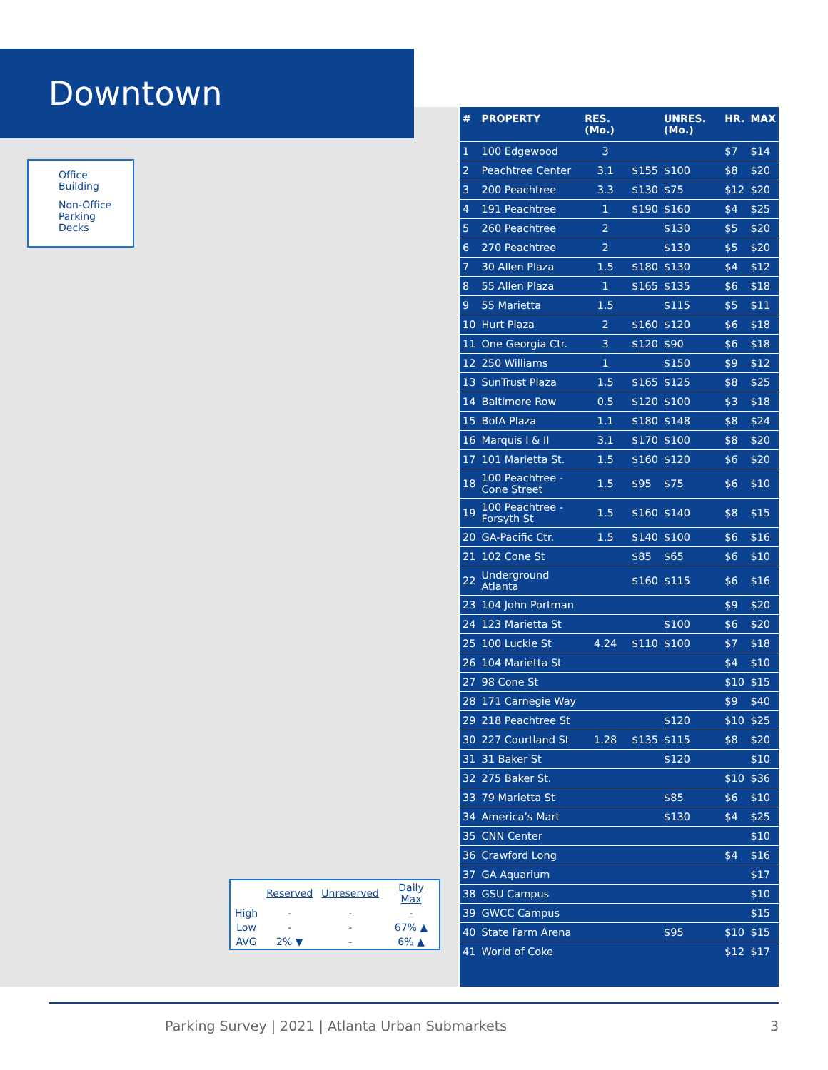Downtown
Office Building
Non-Office Parking Decks
| | Reserved | Unreserved | Daily Max |
| --- | --- | --- | --- |
| High | - | - | - |
| Low | - | - | 67% ▲ |
| AVG | 2% ▼ | - | 6% ▲ |
| # | PROPERTY | RES. (Mo.) | | UNRES. (Mo.) | HR. | MAX |
| --- | --- | --- | --- | --- | --- | --- |
| 1 | 100 Edgewood | 3 | | | $7 | $14 |
| 2 | Peachtree Center | 3.1 | $155 | $100 | $8 | $20 |
| 3 | 200 Peachtree | 3.3 | $130 | $75 | $12 | $20 |
| 4 | 191 Peachtree | 1 | $190 | $160 | $4 | $25 |
| 5 | 260 Peachtree | 2 | | $130 | $5 | $20 |
| 6 | 270 Peachtree | 2 | | $130 | $5 | $20 |
| 7 | 30 Allen Plaza | 1.5 | $180 | $130 | $4 | $12 |
| 8 | 55 Allen Plaza | 1 | $165 | $135 | $6 | $18 |
| 9 | 55 Marietta | 1.5 | | $115 | $5 | $11 |
| 10 | Hurt Plaza | 2 | $160 | $120 | $6 | $18 |
| 11 | One Georgia Ctr. | 3 | $120 | $90 | $6 | $18 |
| 12 | 250 Williams | 1 | | $150 | $9 | $12 |
| 13 | SunTrust Plaza | 1.5 | $165 | $125 | $8 | $25 |
| 14 | Baltimore Row | 0.5 | $120 | $100 | $3 | $18 |
| 15 | BofA Plaza | 1.1 | $180 | $148 | $8 | $24 |
| 16 | Marquis I & II | 3.1 | $170 | $100 | $8 | $20 |
| 17 | 101 Marietta St. | 1.5 | $160 | $120 | $6 | $20 |
| 18 | 100 Peachtree -Cone Street | 1.5 | $95 | $75 | $6 | $10 |
| 19 | 100 Peachtree -Forsyth St | 1.5 | $160 | $140 | $8 | $15 |
| 20 | GA-Pacific Ctr. | 1.5 | $140 | $100 | $6 | $16 |
| 21 | 102 Cone St | | $85 | $65 | $6 | $10 |
| 22 | Underground Atlanta | | $160 | $115 | $6 | $16 |
| 23 | 104 John Portman | | | | $9 | $20 |
| 24 | 123 Marietta St | | | $100 | $6 | $20 |
| 25 | 100 Luckie St | 4.24 | $110 | $100 | $7 | $18 |
| 26 | 104 Marietta St | | | | $4 | $10 |
| 27 | 98 Cone St | | | | $10 | $15 |
| 28 | 171 Carnegie Way | | | | $9 | $40 |
| 29 | 218 Peachtree St | | | $120 | $10 | $25 |
| 30 | 227 Courtland St | 1.28 | $135 | $115 | $8 | $20 |
| 31 | 31 Baker St | | | $120 | | $10 |
| 32 | 275 Baker St. | | | | $10 | $36 |
| 33 | 79 Marietta St | | | $85 | $6 | $10 |
| 34 | America’s Mart | | | $130 | $4 | $25 |
| 35 | CNN Center | | | | | $10 |
| 36 | Crawford Long | | | | $4 | $16 |
| 37 | GA Aquarium | | | | | $17 |
| 38 | GSU Campus | | | | | $10 |
| 39 | GWCC Campus | | | | | $15 |
| 40 | State Farm Arena | | | $95 | $10 | $15 |
| 41 | World of Coke | | | | $12 | $17 |
Parking Survey | 2021 | Atlanta Urban Submarkets 3